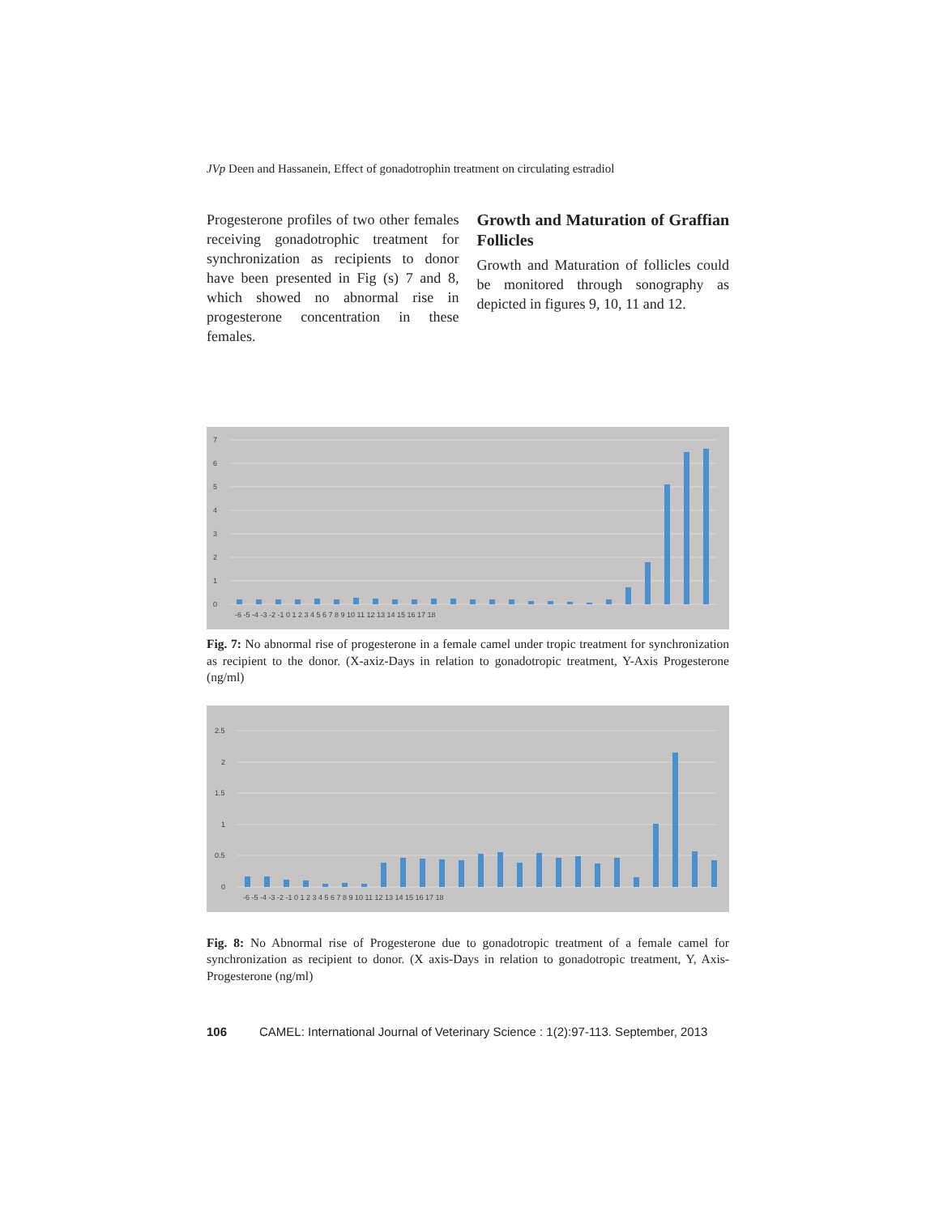JVp Deen and Hassanein, Effect of gonadotrophin treatment on circulating estradiol
Progesterone profiles of two other females receiving gonadotrophic treatment for synchronization as recipients to donor have been presented in Fig (s) 7 and 8, which showed no abnormal rise in progesterone concentration in these females.
Growth and Maturation of Graffian Follicles
Growth and Maturation of follicles could be monitored through sonography as depicted in figures 9, 10, 11 and 12.
7
6
5
4
3
2
1
0
-6 -5 -4 -3 -2 -1 0 1 2 3 4 5 6 7 8 9 10 11 12 13 14 15 16 17 18
Fig. 7: No abnormal rise of progesterone in a female camel under tropic treatment for synchronization as recipient to the donor. (X-axiz-Days in relation to gonadotropic treatment, Y-Axis Progesterone (ng/ml)
2.5
2
1.5
1
0.5
0
-6 -5 -4 -3 -2 -1 0 1 2 3 4 5 6 7 8 9 10 11 12 13 14 15 16 17 18
Fig. 8: No Abnormal rise of Progesterone due to gonadotropic treatment of a female camel for synchronization as recipient to donor. (X axis-Days in relation to gonadotropic treatment, Y, Axis-Progesterone (ng/ml)
106 CAMEL: International Journal of Veterinary Science : 1(2):97-113. September, 2013